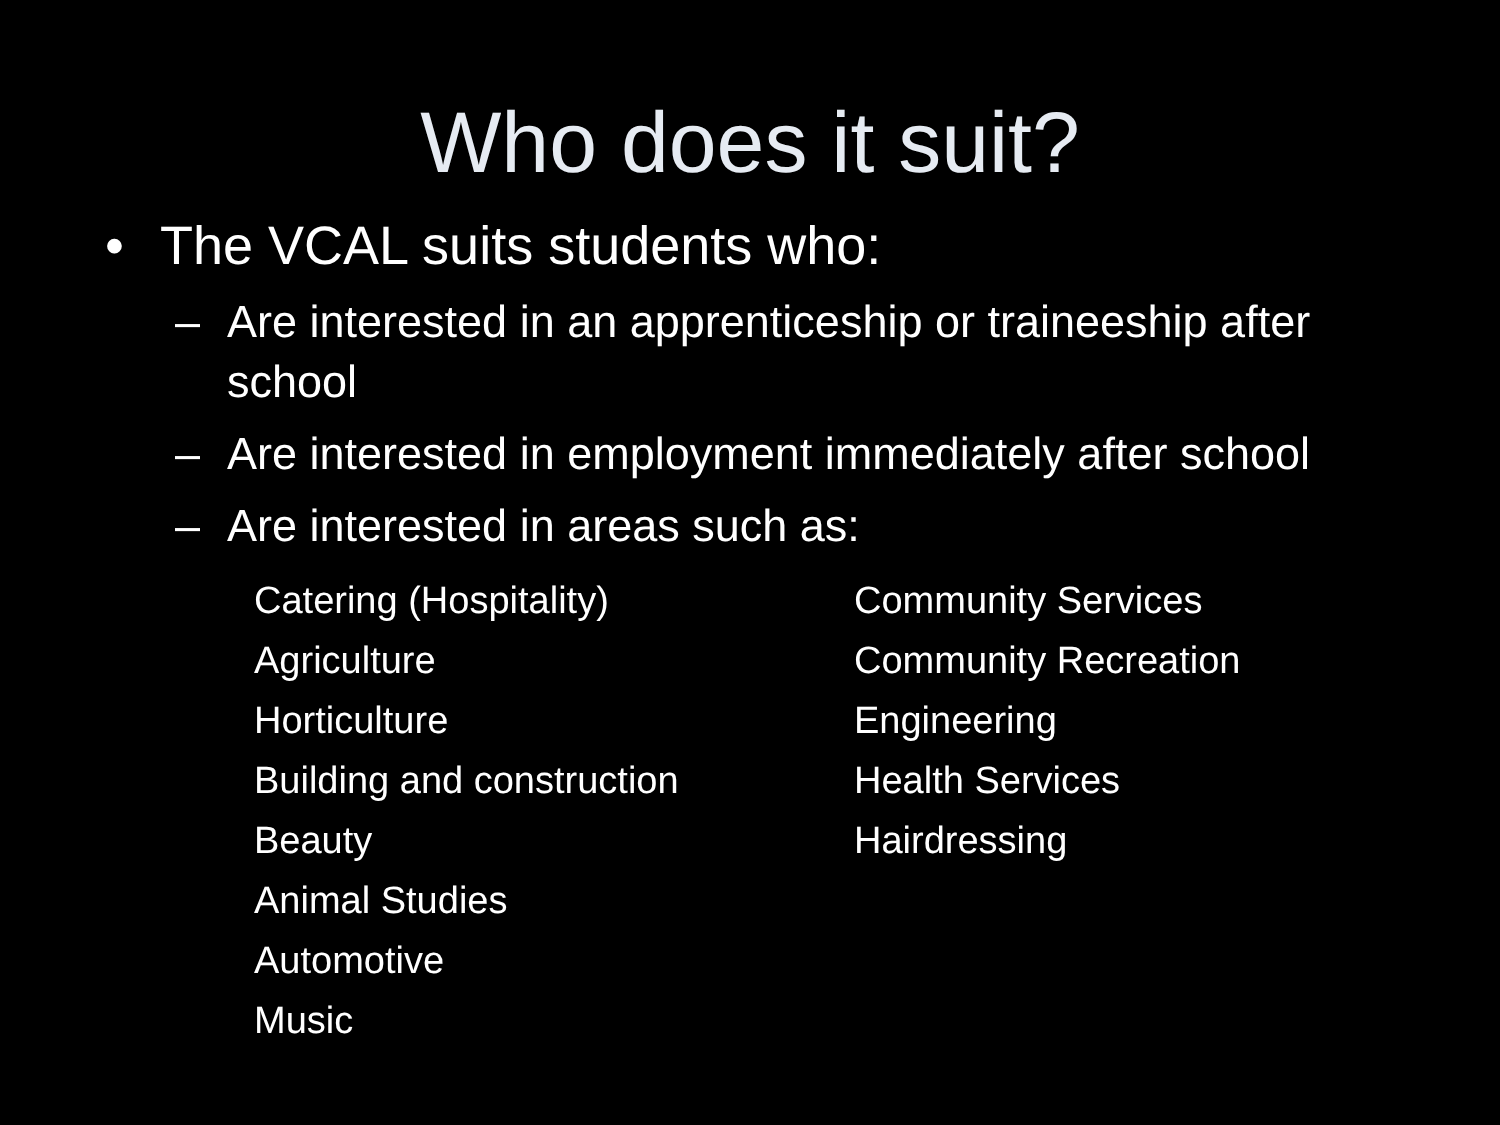Who does it suit?
• The VCAL suits students who:
– Are interested in an apprenticeship or traineeship after school
– Are interested in employment immediately after school
– Are interested in areas such as:
Catering (Hospitality)
Community Services
Agriculture
Community Recreation
Horticulture
Engineering
Building and construction
Health Services
Beauty
Hairdressing
Animal Studies
Automotive
Music